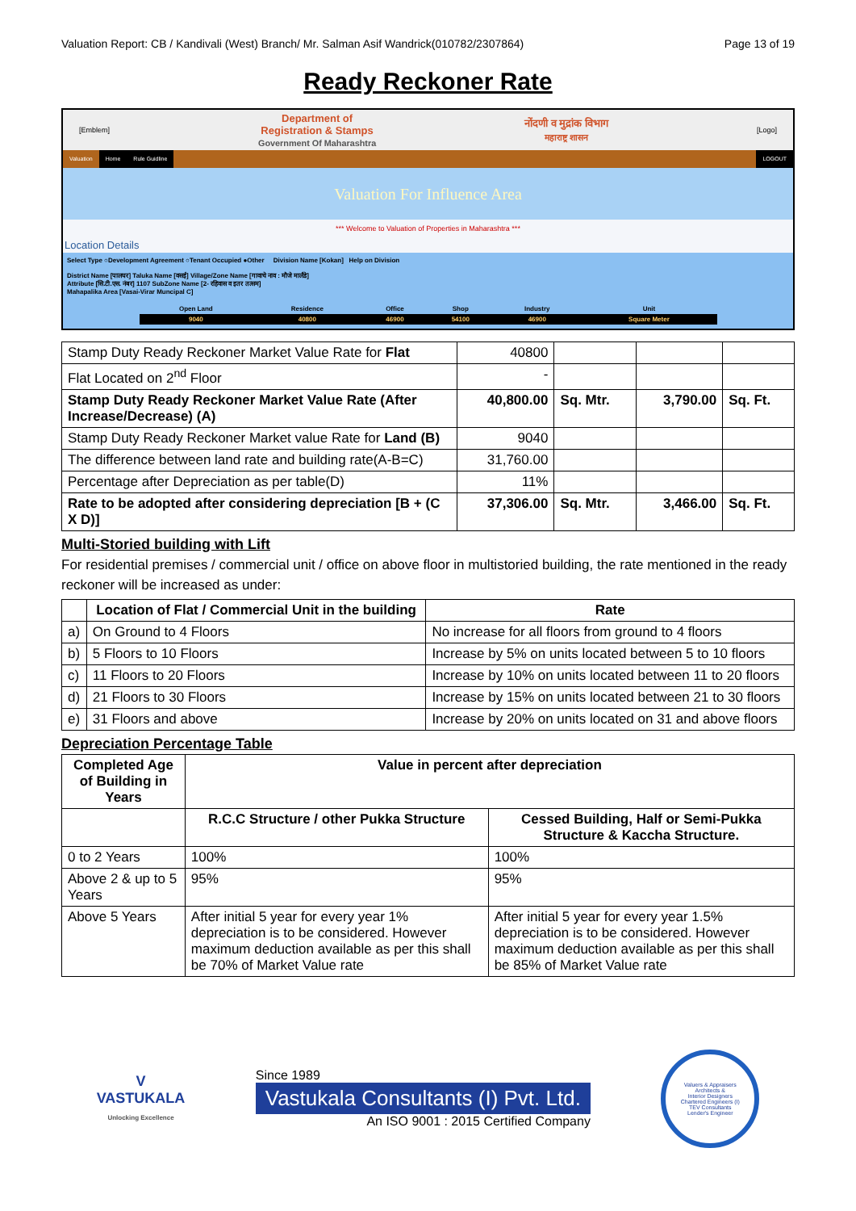Valuation Report: CB / Kandivali (West) Branch/ Mr. Salman Asif Wandrick(010782/2307864) Page 13 of 19
Ready Reckoner Rate
[Emblem]
Department of
Registration & Stamps
Government Of Maharashtra
नोंदणी व मुद्रांक विभाग
महाराष्ट्र शासन
[Logo]
Valuation Home Rule Guidline LOGOUT
Valuation For Influence Area
*** Welcome to Valuation of Properties in Maharashtra ***
Location Details
Select Type ○Development Agreement ○Tenant Occupied ●Other Division Name [Kokan] Help on Division
District Name [पालघर] Taluka Name [वसई] Village/Zone Name [गावाचे नाव : मौजे मार्लंडे]
Attribute [सि.टी.एस. नंबर] 1107 SubZone Name [2- रहिवास व इतर तत्सम]
Mahapalika Area [Vasai-Virar Muncipal C]
| Open Land | Residence | Office | Shop | Industry | Unit |
| 9040 | 40800 | 46900 | 54100 | 46900 | Square Meter |
| Stamp Duty Ready Reckoner Market Value Rate for Flat | 40800 | | | |
| Flat Located on 2<sup>nd</sup> Floor | - | | | |
| Stamp Duty Ready Reckoner Market Value Rate (After Increase/Decrease) (A) | 40,800.00 | Sq. Mtr. | 3,790.00 | Sq. Ft. |
| Stamp Duty Ready Reckoner Market value Rate for Land (B) | 9040 | | | |
| The difference between land rate and building rate(A-B=C) | 31,760.00 | | | |
| Percentage after Depreciation as per table(D) | 11% | | | |
| Rate to be adopted after considering depreciation [B + (C X D)] | 37,306.00 | Sq. Mtr. | 3,466.00 | Sq. Ft. |
Multi-Storied building with Lift
For residential premises / commercial unit / office on above floor in multistoried building, the rate mentioned in the ready reckoner will be increased as under:
| | Location of Flat / Commercial Unit in the building | Rate |
| --- | --- | --- |
| a) | On Ground to 4 Floors | No increase for all floors from ground to 4 floors |
| b) | 5 Floors to 10 Floors | Increase by 5% on units located between 5 to 10 floors |
| c) | 11 Floors to 20 Floors | Increase by 10% on units located between 11 to 20 floors |
| d) | 21 Floors to 30 Floors | Increase by 15% on units located between 21 to 30 floors |
| e) | 31 Floors and above | Increase by 20% on units located on 31 and above floors |
Depreciation Percentage Table
| Completed Age of Building in Years | Value in percent after depreciation | |
| --- | --- | --- |
| | R.C.C Structure / other Pukka Structure | Cessed Building, Half or Semi-Pukka Structure & Kaccha Structure. |
| 0 to 2 Years | 100% | 100% |
| Above 2 & up to 5 Years | 95% | 95% |
| Above 5 Years | After initial 5 year for every year 1% depreciation is to be considered. However maximum deduction available as per this shall be 70% of Market Value rate | After initial 5 year for every year 1.5% depreciation is to be considered. However maximum deduction available as per this shall be 85% of Market Value rate |
V
VASTUKALA
Unlocking Excellence
Since 1989
Vastukala Consultants (I) Pvt. Ltd.
An ISO 9001 : 2015 Certified Company
Valuers & Appraisers
Architects &
Interior Designers
Chartered Engineers (I)
TEV Consultants
Lender's Engineer